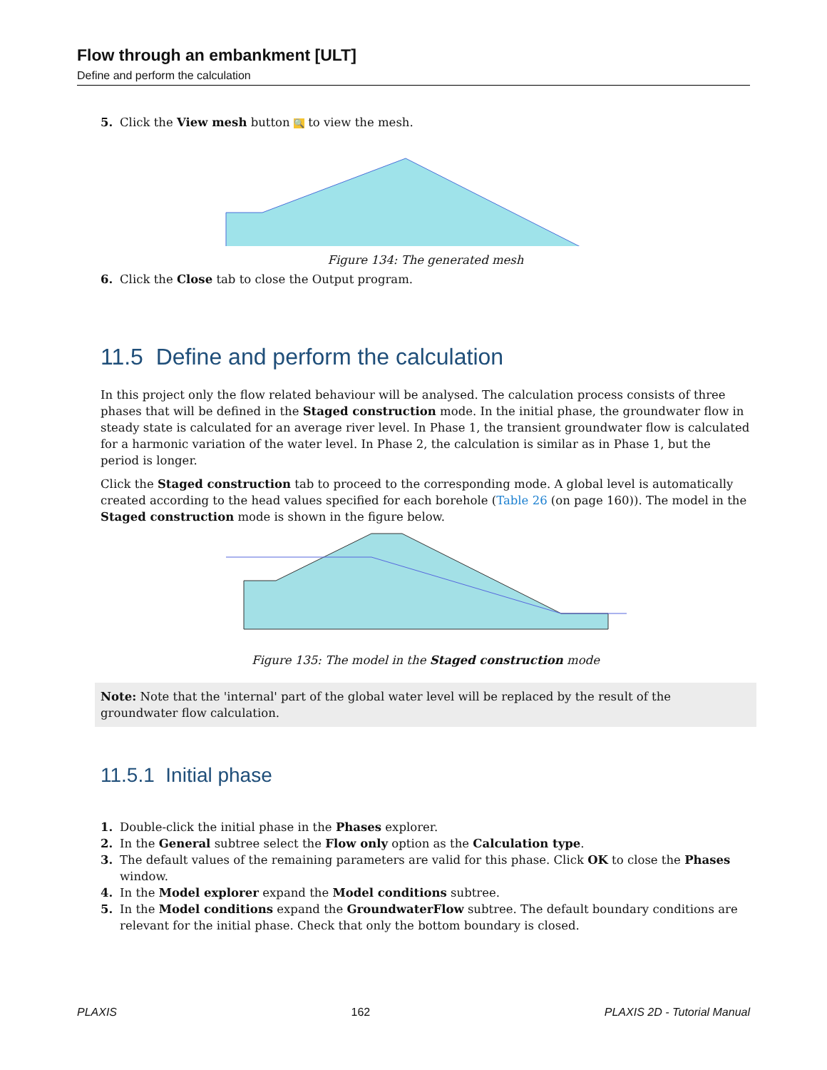Flow through an embankment [ULT]
Define and perform the calculation
5. Click the View mesh button 🔍 to view the mesh.
Figure 134: The generated mesh
6. Click the Close tab to close the Output program.
11.5 Define and perform the calculation
In this project only the flow related behaviour will be analysed. The calculation process consists of three phases that will be defined in the Staged construction mode. In the initial phase, the groundwater flow in steady state is calculated for an average river level. In Phase 1, the transient groundwater flow is calculated for a harmonic variation of the water level. In Phase 2, the calculation is similar as in Phase 1, but the period is longer.
Click the Staged construction tab to proceed to the corresponding mode. A global level is automatically created according to the head values specified for each borehole (Table 26 (on page 160)). The model in the Staged construction mode is shown in the figure below.
Figure 135: The model in the Staged construction mode
Note: Note that the 'internal' part of the global water level will be replaced by the result of the groundwater flow calculation.
11.5.1 Initial phase
1. Double-click the initial phase in the Phases explorer.
2. In the General subtree select the Flow only option as the Calculation type.
3. The default values of the remaining parameters are valid for this phase. Click OK to close the Phases window.
4. In the Model explorer expand the Model conditions subtree.
5. In the Model conditions expand the GroundwaterFlow subtree. The default boundary conditions are relevant for the initial phase. Check that only the bottom boundary is closed.
PLAXIS 162 PLAXIS 2D - Tutorial Manual